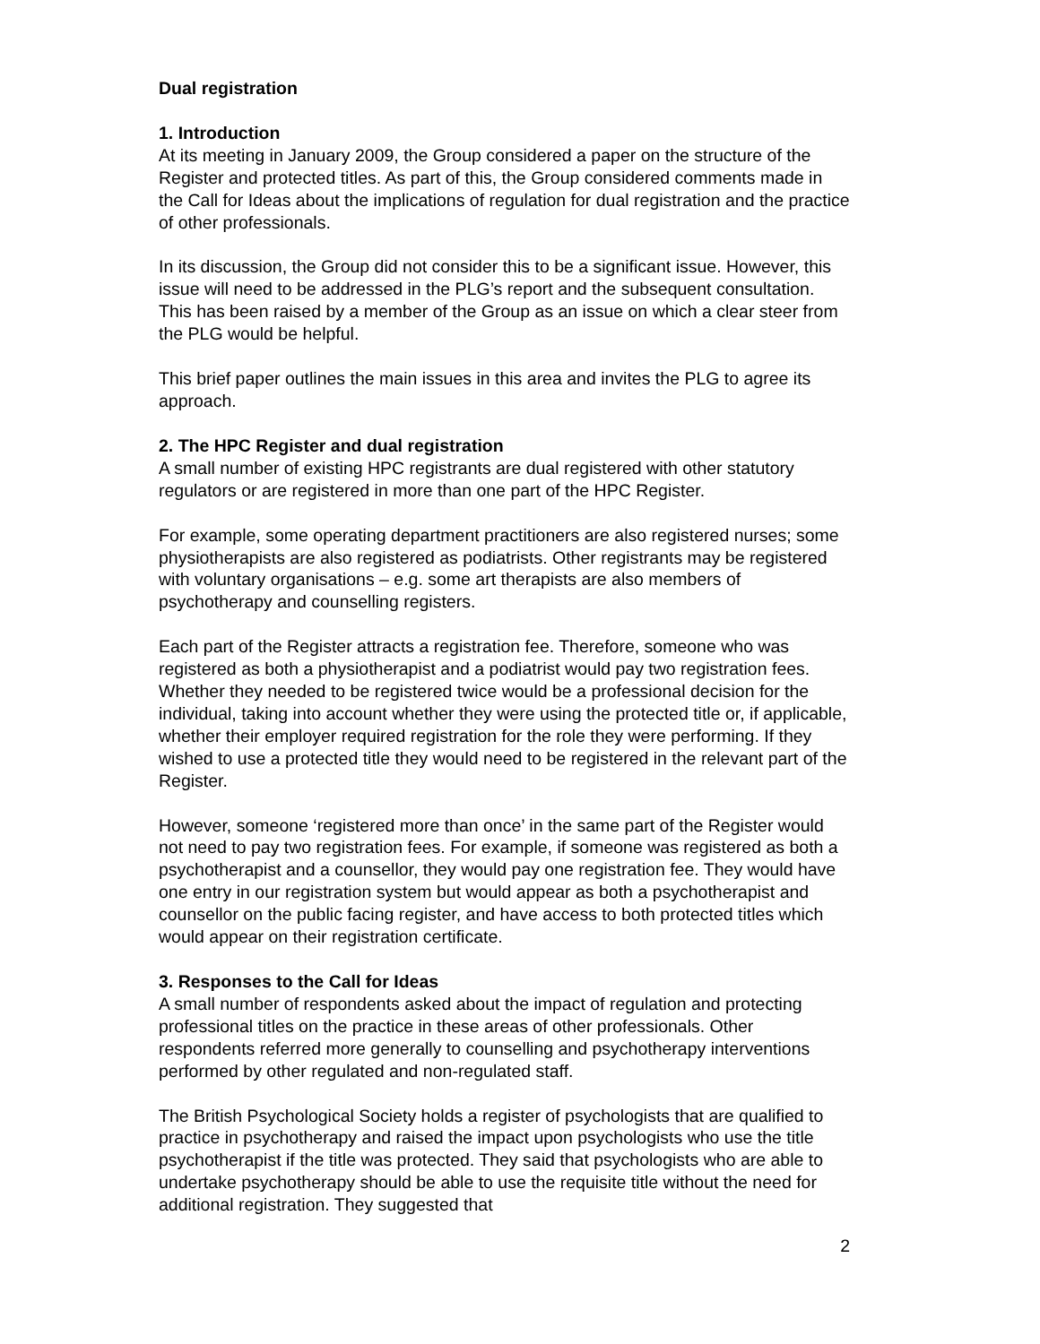Dual registration
1. Introduction
At its meeting in January 2009, the Group considered a paper on the structure of the Register and protected titles. As part of this, the Group considered comments made in the Call for Ideas about the implications of regulation for dual registration and the practice of other professionals.
In its discussion, the Group did not consider this to be a significant issue. However, this issue will need to be addressed in the PLG’s report and the subsequent consultation. This has been raised by a member of the Group as an issue on which a clear steer from the PLG would be helpful.
This brief paper outlines the main issues in this area and invites the PLG to agree its approach.
2. The HPC Register and dual registration
A small number of existing HPC registrants are dual registered with other statutory regulators or are registered in more than one part of the HPC Register.
For example, some operating department practitioners are also registered nurses; some physiotherapists are also registered as podiatrists. Other registrants may be registered with voluntary organisations – e.g. some art therapists are also members of psychotherapy and counselling registers.
Each part of the Register attracts a registration fee. Therefore, someone who was registered as both a physiotherapist and a podiatrist would pay two registration fees. Whether they needed to be registered twice would be a professional decision for the individual, taking into account whether they were using the protected title or, if applicable, whether their employer required registration for the role they were performing. If they wished to use a protected title they would need to be registered in the relevant part of the Register.
However, someone ‘registered more than once’ in the same part of the Register would not need to pay two registration fees. For example, if someone was registered as both a psychotherapist and a counsellor, they would pay one registration fee. They would have one entry in our registration system but would appear as both a psychotherapist and counsellor on the public facing register, and have access to both protected titles which would appear on their registration certificate.
3. Responses to the Call for Ideas
A small number of respondents asked about the impact of regulation and protecting professional titles on the practice in these areas of other professionals. Other respondents referred more generally to counselling and psychotherapy interventions performed by other regulated and non-regulated staff.
The British Psychological Society holds a register of psychologists that are qualified to practice in psychotherapy and raised the impact upon psychologists who use the title psychotherapist if the title was protected. They said that psychologists who are able to undertake psychotherapy should be able to use the requisite title without the need for additional registration. They suggested that
2